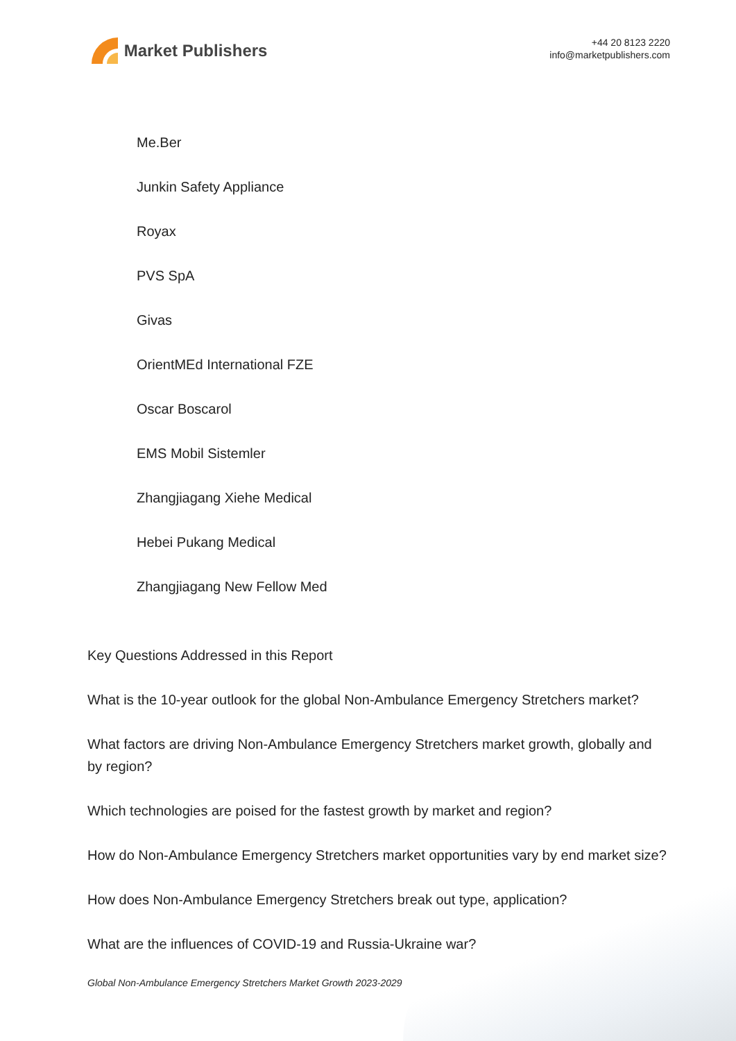Market Publishers
+44 20 8123 2220
info@marketpublishers.com
Me.Ber
Junkin Safety Appliance
Royax
PVS SpA
Givas
OrientMEd International FZE
Oscar Boscarol
EMS Mobil Sistemler
Zhangjiagang Xiehe Medical
Hebei Pukang Medical
Zhangjiagang New Fellow Med
Key Questions Addressed in this Report
What is the 10-year outlook for the global Non-Ambulance Emergency Stretchers market?
What factors are driving Non-Ambulance Emergency Stretchers market growth, globally and by region?
Which technologies are poised for the fastest growth by market and region?
How do Non-Ambulance Emergency Stretchers market opportunities vary by end market size?
How does Non-Ambulance Emergency Stretchers break out type, application?
What are the influences of COVID-19 and Russia-Ukraine war?
Global Non-Ambulance Emergency Stretchers Market Growth 2023-2029